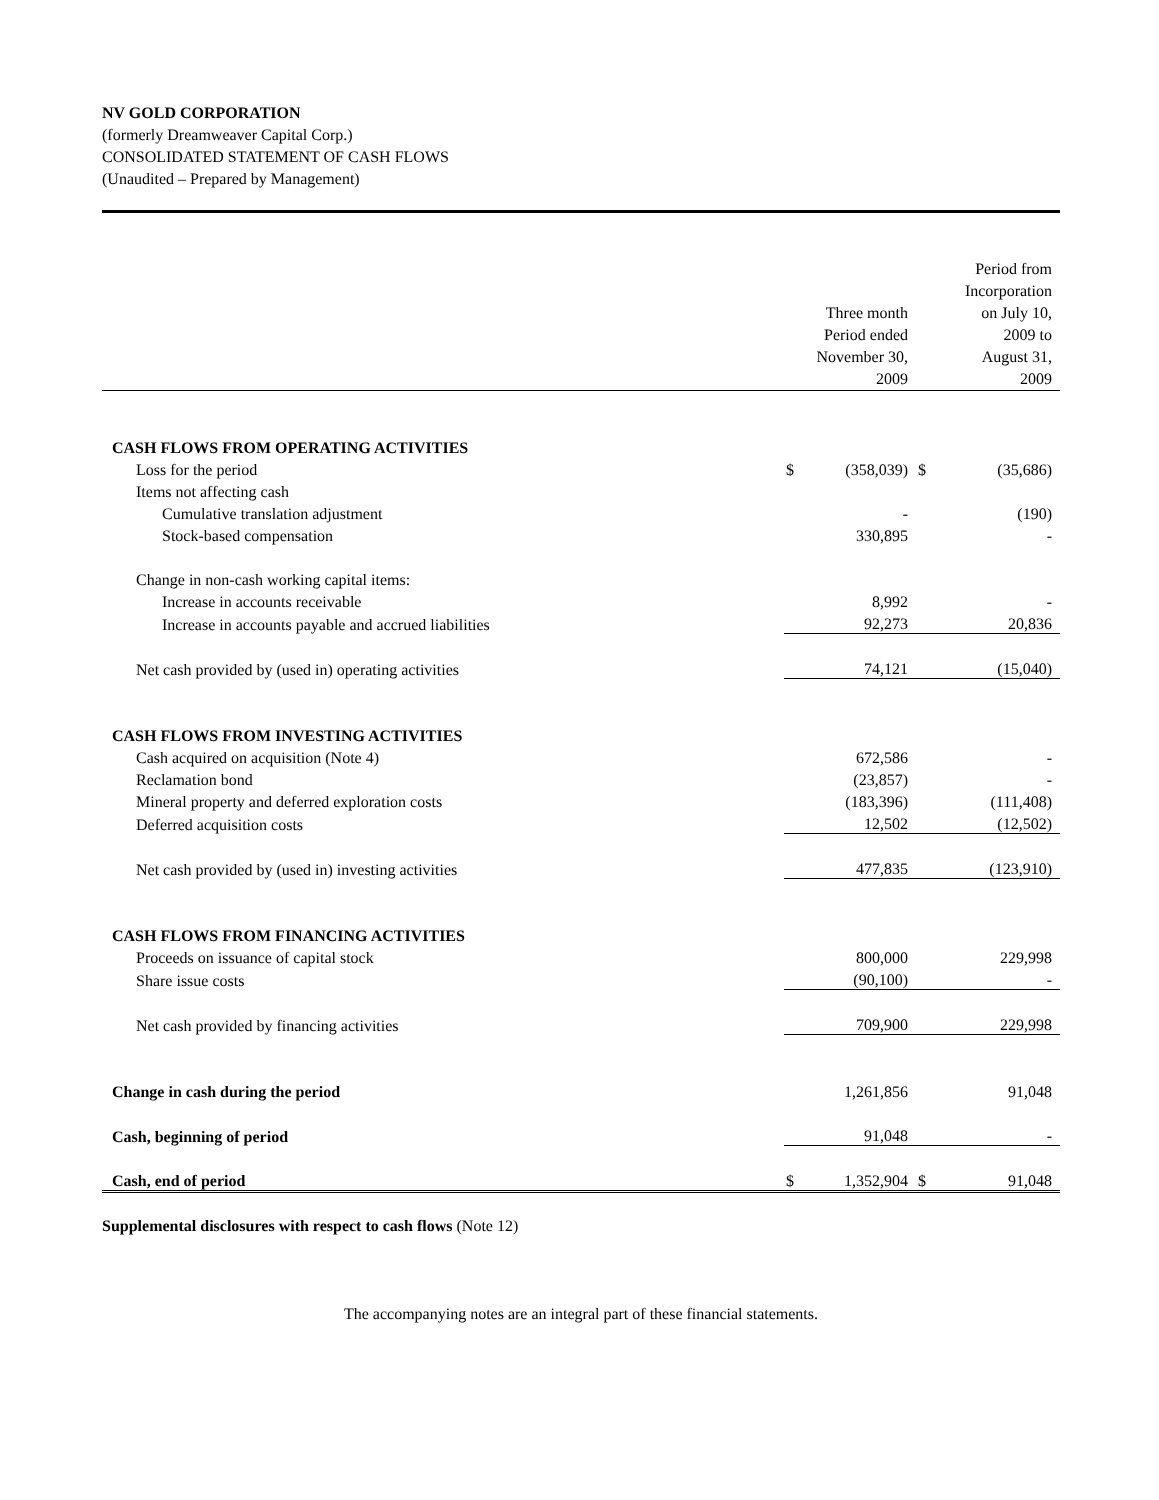NV GOLD CORPORATION
(formerly Dreamweaver Capital Corp.)
CONSOLIDATED STATEMENT OF CASH FLOWS
(Unaudited – Prepared by Management)
| | Three month Period ended November 30, 2009 | | Period from Incorporation on July 10, 2009 to August 31, 2009 | |
| CASH FLOWS FROM OPERATING ACTIVITIES | | | | |
| Loss for the period | $ | (358,039) | $ | (35,686) |
| Items not affecting cash | | | | |
| Cumulative translation adjustment | | - | | (190) |
| Stock-based compensation | | 330,895 | | - |
| Change in non-cash working capital items: | | | | |
| Increase in accounts receivable | | 8,992 | | - |
| Increase in accounts payable and accrued liabilities | | 92,273 | | 20,836 |
| Net cash provided by (used in) operating activities | | 74,121 | | (15,040) |
| CASH FLOWS FROM INVESTING ACTIVITIES | | | | |
| Cash acquired on acquisition (Note 4) | | 672,586 | | - |
| Reclamation bond | | (23,857) | | - |
| Mineral property and deferred exploration costs | | (183,396) | | (111,408) |
| Deferred acquisition costs | | 12,502 | | (12,502) |
| Net cash provided by (used in) investing activities | | 477,835 | | (123,910) |
| CASH FLOWS FROM FINANCING ACTIVITIES | | | | |
| Proceeds on issuance of capital stock | | 800,000 | | 229,998 |
| Share issue costs | | (90,100) | | - |
| Net cash provided by financing activities | | 709,900 | | 229,998 |
| Change in cash during the period | | 1,261,856 | | 91,048 |
| Cash, beginning of period | | 91,048 | | - |
| Cash, end of period | $ | 1,352,904 | $ | 91,048 |
Supplemental disclosures with respect to cash flows (Note 12)
The accompanying notes are an integral part of these financial statements.